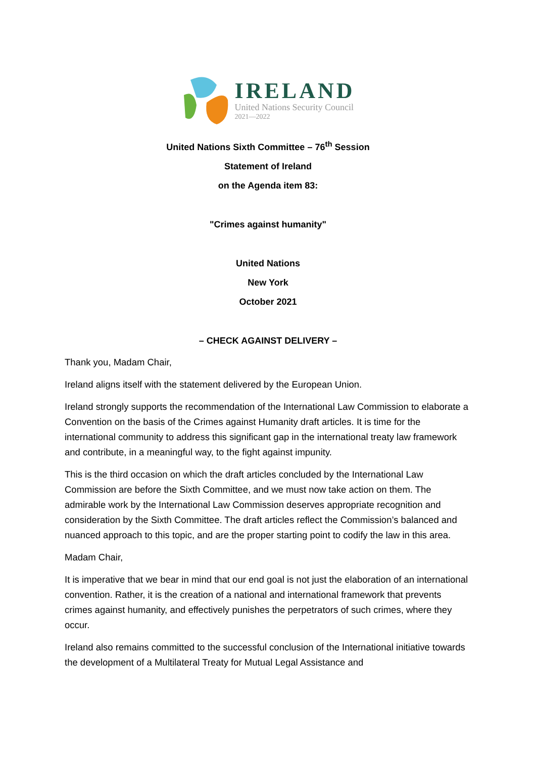IRELAND
United Nations Security Council
2021—2022
United Nations Sixth Committee – 76<sup>th</sup> Session
Statement of Ireland
on the Agenda item 83:
"Crimes against humanity"
United Nations
New York
October 2021
– CHECK AGAINST DELIVERY –
Thank you, Madam Chair,
Ireland aligns itself with the statement delivered by the European Union.
Ireland strongly supports the recommendation of the International Law Commission to elaborate a Convention on the basis of the Crimes against Humanity draft articles. It is time for the international community to address this significant gap in the international treaty law framework and contribute, in a meaningful way, to the fight against impunity.
This is the third occasion on which the draft articles concluded by the International Law Commission are before the Sixth Committee, and we must now take action on them. The admirable work by the International Law Commission deserves appropriate recognition and consideration by the Sixth Committee. The draft articles reflect the Commission’s balanced and nuanced approach to this topic, and are the proper starting point to codify the law in this area.
Madam Chair,
It is imperative that we bear in mind that our end goal is not just the elaboration of an international convention. Rather, it is the creation of a national and international framework that prevents crimes against humanity, and effectively punishes the perpetrators of such crimes, where they occur.
Ireland also remains committed to the successful conclusion of the International initiative towards the development of a Multilateral Treaty for Mutual Legal Assistance and